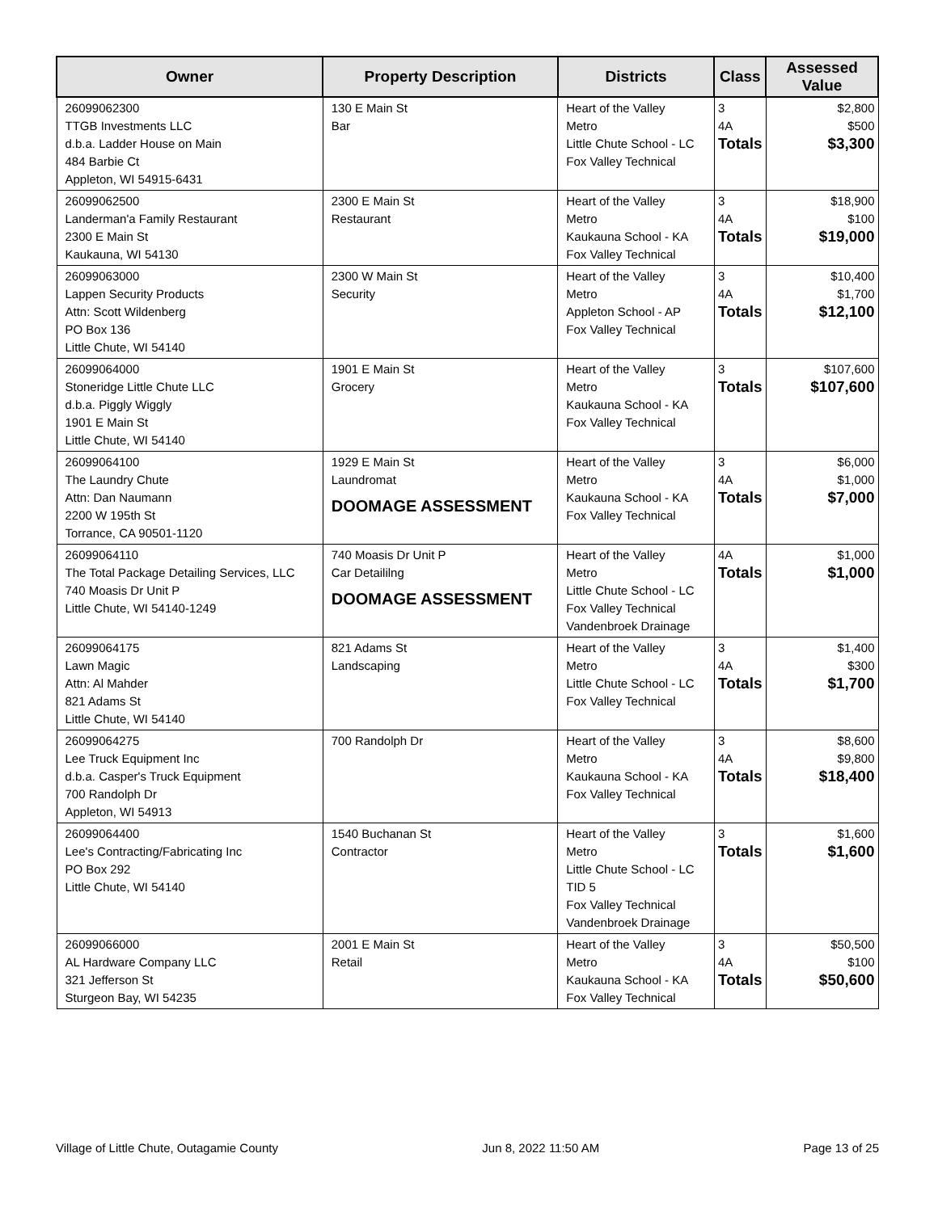| Owner | Property Description | Districts | Class | Assessed Value |
| --- | --- | --- | --- | --- |
| 26099062300 TTGB Investments LLC d.b.a. Ladder House on Main 484 Barbie Ct Appleton, WI 54915-6431 | 130 E Main St Bar | Heart of the Valley Metro Little Chute School - LC Fox Valley Technical | 3 4A Totals | $2,800 $500 $3,300 |
| 26099062500 Landerman'a Family Restaurant 2300 E Main St Kaukauna, WI 54130 | 2300 E Main St Restaurant | Heart of the Valley Metro Kaukauna School - KA Fox Valley Technical | 3 4A Totals | $18,900 $100 $19,000 |
| 26099063000 Lappen Security Products Attn: Scott Wildenberg PO Box 136 Little Chute, WI 54140 | 2300 W Main St Security | Heart of the Valley Metro Appleton School - AP Fox Valley Technical | 3 4A Totals | $10,400 $1,700 $12,100 |
| 26099064000 Stoneridge Little Chute LLC d.b.a. Piggly Wiggly 1901 E Main St Little Chute, WI 54140 | 1901 E Main St Grocery | Heart of the Valley Metro Kaukauna School - KA Fox Valley Technical | 3 Totals | $107,600 $107,600 |
| 26099064100 The Laundry Chute Attn: Dan Naumann 2200 W 195th St Torrance, CA 90501-1120 | 1929 E Main St Laundromat DOOMAGE ASSESSMENT | Heart of the Valley Metro Kaukauna School - KA Fox Valley Technical | 3 4A Totals | $6,000 $1,000 $7,000 |
| 26099064110 The Total Package Detailing Services, LLC 740 Moasis Dr Unit P Little Chute, WI 54140-1249 | 740 Moasis Dr Unit P Car Detaililng DOOMAGE ASSESSMENT | Heart of the Valley Metro Little Chute School - LC Fox Valley Technical Vandenbroek Drainage | 4A Totals | $1,000 $1,000 |
| 26099064175 Lawn Magic Attn: Al Mahder 821 Adams St Little Chute, WI 54140 | 821 Adams St Landscaping | Heart of the Valley Metro Little Chute School - LC Fox Valley Technical | 3 4A Totals | $1,400 $300 $1,700 |
| 26099064275 Lee Truck Equipment Inc d.b.a. Casper's Truck Equipment 700 Randolph Dr Appleton, WI 54913 | 700 Randolph Dr | Heart of the Valley Metro Kaukauna School - KA Fox Valley Technical | 3 4A Totals | $8,600 $9,800 $18,400 |
| 26099064400 Lee's Contracting/Fabricating Inc PO Box 292 Little Chute, WI 54140 | 1540 Buchanan St Contractor | Heart of the Valley Metro Little Chute School - LC TID 5 Fox Valley Technical Vandenbroek Drainage | 3 Totals | $1,600 $1,600 |
| 26099066000 AL Hardware Company LLC 321 Jefferson St Sturgeon Bay, WI 54235 | 2001 E Main St Retail | Heart of the Valley Metro Kaukauna School - KA Fox Valley Technical | 3 4A Totals | $50,500 $100 $50,600 |
Village of Little Chute, Outagamie County Jun 8, 2022 11:50 AM Page 13 of 25